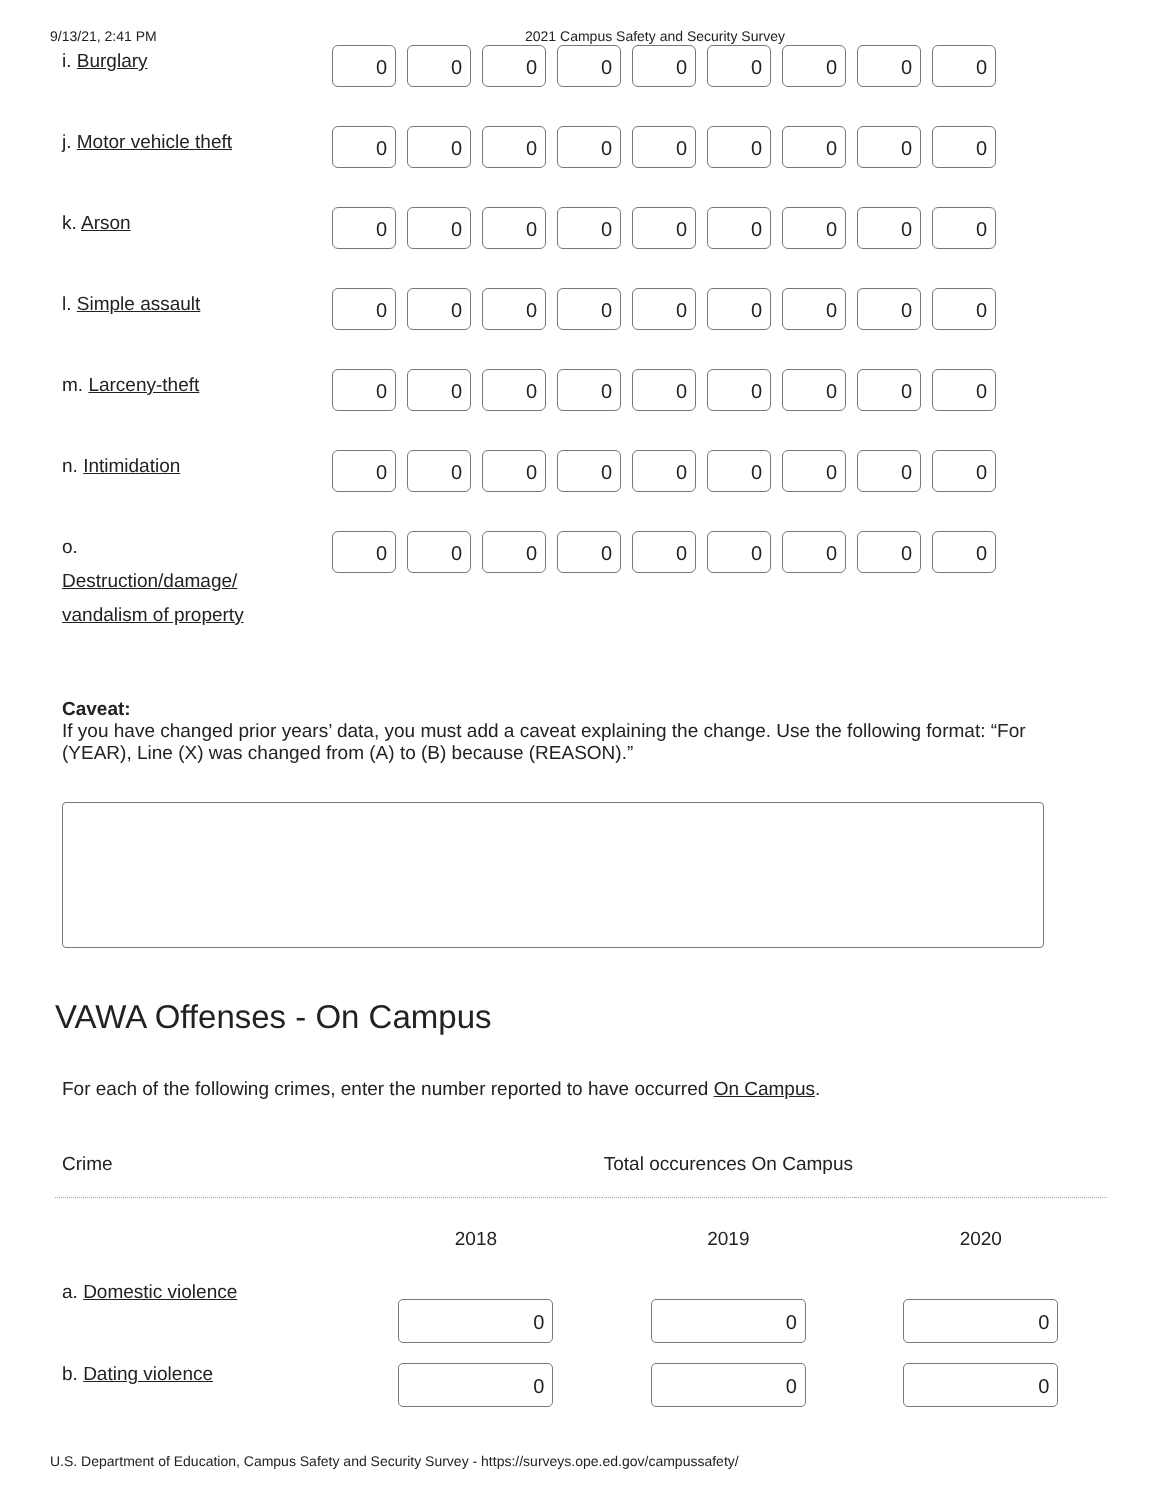9/13/21, 2:41 PM 2021 Campus Safety and Security Survey
| i. Burglary | 0 0 0 0 0 0 0 0 0 |
| j. Motor vehicle theft | 0 0 0 0 0 0 0 0 0 |
| k. Arson | 0 0 0 0 0 0 0 0 0 |
| l. Simple assault | 0 0 0 0 0 0 0 0 0 |
| m. Larceny-theft | 0 0 0 0 0 0 0 0 0 |
| n. Intimidation | 0 0 0 0 0 0 0 0 0 |
| o. Destruction/damage/ vandalism of property | 0 0 0 0 0 0 0 0 0 |
Caveat:
If you have changed prior years’ data, you must add a caveat explaining the change. Use the following format: “For (YEAR), Line (X) was changed from (A) to (B) because (REASON).”
VAWA Offenses - On Campus
For each of the following crimes, enter the number reported to have occurred On Campus.
| Crime | Total occurences On Campus | | |
| --- | --- | --- | --- |
| | 2018 | 2019 | 2020 |
| a. Domestic violence | 0 | 0 | 0 |
| b. Dating violence | 0 | 0 | 0 |
U.S. Department of Education, Campus Safety and Security Survey - https://surveys.ope.ed.gov/campussafety/